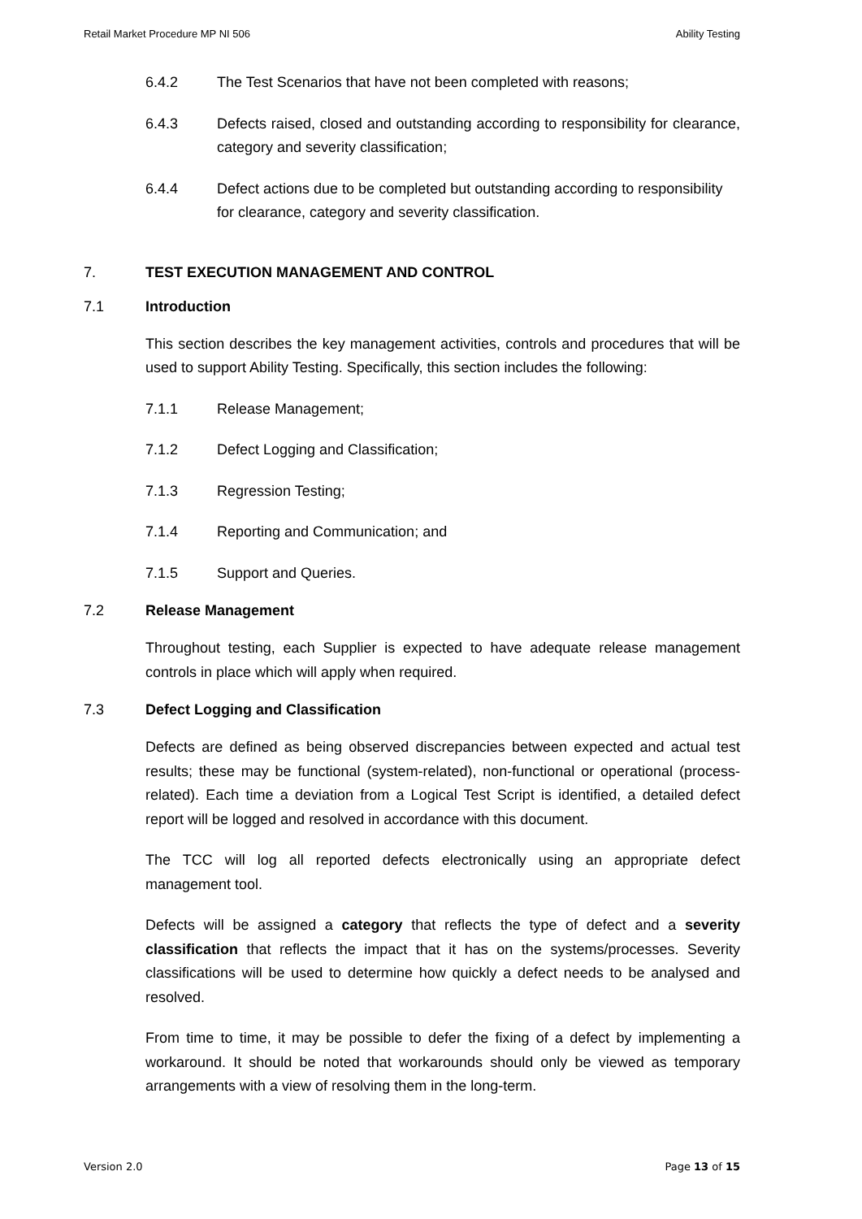Retail Market Procedure MP NI 506 Ability Testing
6.4.2 The Test Scenarios that have not been completed with reasons;
6.4.3 Defects raised, closed and outstanding according to responsibility for clearance, category and severity classification;
6.4.4 Defect actions due to be completed but outstanding according to responsibility for clearance, category and severity classification.
7. TEST EXECUTION MANAGEMENT AND CONTROL
7.1 Introduction
This section describes the key management activities, controls and procedures that will be used to support Ability Testing. Specifically, this section includes the following:
7.1.1 Release Management;
7.1.2 Defect Logging and Classification;
7.1.3 Regression Testing;
7.1.4 Reporting and Communication; and
7.1.5 Support and Queries.
7.2 Release Management
Throughout testing, each Supplier is expected to have adequate release management controls in place which will apply when required.
7.3 Defect Logging and Classification
Defects are defined as being observed discrepancies between expected and actual test results; these may be functional (system-related), non-functional or operational (process-related). Each time a deviation from a Logical Test Script is identified, a detailed defect report will be logged and resolved in accordance with this document.
The TCC will log all reported defects electronically using an appropriate defect management tool.
Defects will be assigned a category that reflects the type of defect and a severity classification that reflects the impact that it has on the systems/processes. Severity classifications will be used to determine how quickly a defect needs to be analysed and resolved.
From time to time, it may be possible to defer the fixing of a defect by implementing a workaround. It should be noted that workarounds should only be viewed as temporary arrangements with a view of resolving them in the long-term.
Version 2.0 Page 13 of 15